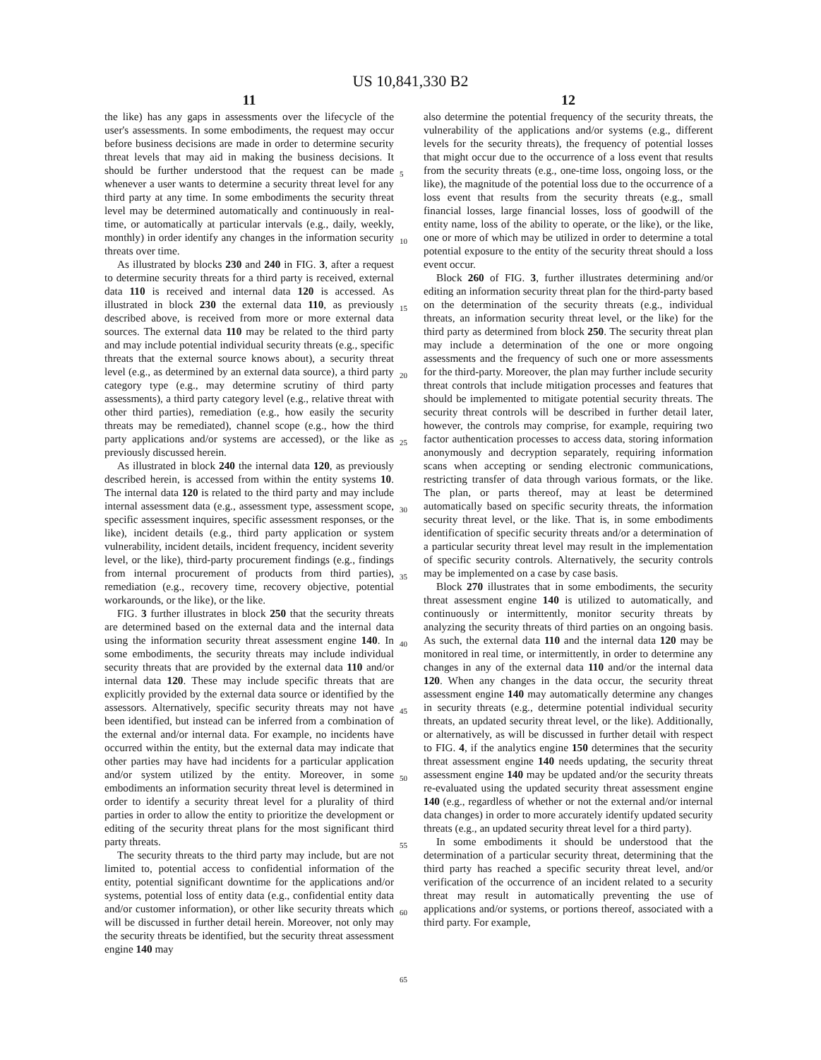US 10,841,330 B2
11
the like) has any gaps in assessments over the lifecycle of the user's assessments. In some embodiments, the request may occur before business decisions are made in order to determine security threat levels that may aid in making the business decisions. It should be further understood that the request can be made whenever a user wants to determine a security threat level for any third party at any time. In some embodiments the security threat level may be determined automatically and continuously in real-time, or automatically at particular intervals (e.g., daily, weekly, monthly) in order identify any changes in the information security threats over time.
As illustrated by blocks 230 and 240 in FIG. 3, after a request to determine security threats for a third party is received, external data 110 is received and internal data 120 is accessed. As illustrated in block 230 the external data 110, as previously described above, is received from more or more external data sources. The external data 110 may be related to the third party and may include potential individual security threats (e.g., specific threats that the external source knows about), a security threat level (e.g., as determined by an external data source), a third party category type (e.g., may determine scrutiny of third party assessments), a third party category level (e.g., relative threat with other third parties), remediation (e.g., how easily the security threats may be remediated), channel scope (e.g., how the third party applications and/or systems are accessed), or the like as previously discussed herein.
As illustrated in block 240 the internal data 120, as previously described herein, is accessed from within the entity systems 10. The internal data 120 is related to the third party and may include internal assessment data (e.g., assessment type, assessment scope, specific assessment inquires, specific assessment responses, or the like), incident details (e.g., third party application or system vulnerability, incident details, incident frequency, incident severity level, or the like), third-party procurement findings (e.g., findings from internal procurement of products from third parties), remediation (e.g., recovery time, recovery objective, potential workarounds, or the like), or the like.
FIG. 3 further illustrates in block 250 that the security threats are determined based on the external data and the internal data using the information security threat assessment engine 140. In some embodiments, the security threats may include individual security threats that are provided by the external data 110 and/or internal data 120. These may include specific threats that are explicitly provided by the external data source or identified by the assessors. Alternatively, specific security threats may not have been identified, but instead can be inferred from a combination of the external and/or internal data. For example, no incidents have occurred within the entity, but the external data may indicate that other parties may have had incidents for a particular application and/or system utilized by the entity. Moreover, in some embodiments an information security threat level is determined in order to identify a security threat level for a plurality of third parties in order to allow the entity to prioritize the development or editing of the security threat plans for the most significant third party threats.
The security threats to the third party may include, but are not limited to, potential access to confidential information of the entity, potential significant downtime for the applications and/or systems, potential loss of entity data (e.g., confidential entity data and/or customer information), or other like security threats which will be discussed in further detail herein. Moreover, not only may the security threats be identified, but the security threat assessment engine 140 may
12
also determine the potential frequency of the security threats, the vulnerability of the applications and/or systems (e.g., different levels for the security threats), the frequency of potential losses that might occur due to the occurrence of a loss event that results from the security threats (e.g., one-time loss, ongoing loss, or the like), the magnitude of the potential loss due to the occurrence of a loss event that results from the security threats (e.g., small financial losses, large financial losses, loss of goodwill of the entity name, loss of the ability to operate, or the like), or the like, one or more of which may be utilized in order to determine a total potential exposure to the entity of the security threat should a loss event occur.
Block 260 of FIG. 3, further illustrates determining and/or editing an information security threat plan for the third-party based on the determination of the security threats (e.g., individual threats, an information security threat level, or the like) for the third party as determined from block 250. The security threat plan may include a determination of the one or more ongoing assessments and the frequency of such one or more assessments for the third-party. Moreover, the plan may further include security threat controls that include mitigation processes and features that should be implemented to mitigate potential security threats. The security threat controls will be described in further detail later, however, the controls may comprise, for example, requiring two factor authentication processes to access data, storing information anonymously and decryption separately, requiring information scans when accepting or sending electronic communications, restricting transfer of data through various formats, or the like. The plan, or parts thereof, may at least be determined automatically based on specific security threats, the information security threat level, or the like. That is, in some embodiments identification of specific security threats and/or a determination of a particular security threat level may result in the implementation of specific security controls. Alternatively, the security controls may be implemented on a case by case basis.
Block 270 illustrates that in some embodiments, the security threat assessment engine 140 is utilized to automatically, and continuously or intermittently, monitor security threats by analyzing the security threats of third parties on an ongoing basis. As such, the external data 110 and the internal data 120 may be monitored in real time, or intermittently, in order to determine any changes in any of the external data 110 and/or the internal data 120. When any changes in the data occur, the security threat assessment engine 140 may automatically determine any changes in security threats (e.g., determine potential individual security threats, an updated security threat level, or the like). Additionally, or alternatively, as will be discussed in further detail with respect to FIG. 4, if the analytics engine 150 determines that the security threat assessment engine 140 needs updating, the security threat assessment engine 140 may be updated and/or the security threats re-evaluated using the updated security threat assessment engine 140 (e.g., regardless of whether or not the external and/or internal data changes) in order to more accurately identify updated security threats (e.g., an updated security threat level for a third party).
In some embodiments it should be understood that the determination of a particular security threat, determining that the third party has reached a specific security threat level, and/or verification of the occurrence of an incident related to a security threat may result in automatically preventing the use of applications and/or systems, or portions thereof, associated with a third party. For example,
5
10
15
20
25
30
35
40
45
50
55
60
65